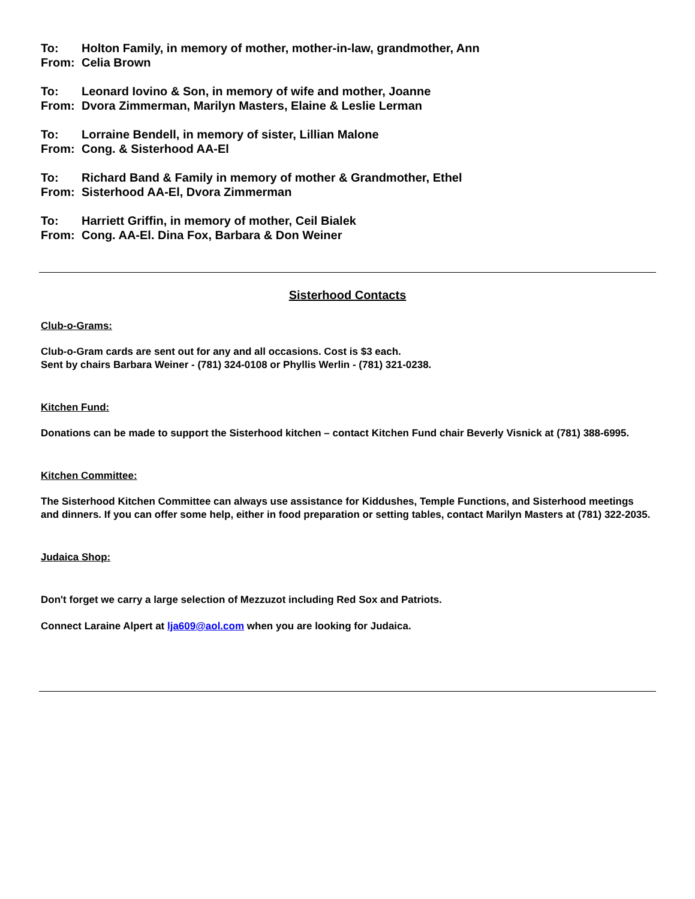To: Holton Family, in memory of mother, mother-in-law, grandmother, Ann
From: Celia Brown
To: Leonard Iovino & Son, in memory of wife and mother, Joanne
From: Dvora Zimmerman, Marilyn Masters, Elaine & Leslie Lerman
To: Lorraine Bendell, in memory of sister, Lillian Malone
From: Cong. & Sisterhood AA-El
To: Richard Band & Family in memory of mother & Grandmother, Ethel
From: Sisterhood AA-El, Dvora Zimmerman
To: Harriett Griffin, in memory of mother, Ceil Bialek
From: Cong. AA-El. Dina Fox, Barbara & Don Weiner
Sisterhood Contacts
Club-o-Grams:
Club-o-Gram cards are sent out for any and all occasions. Cost is $3 each.
Sent by chairs Barbara Weiner - (781) 324-0108 or Phyllis Werlin - (781) 321-0238.
Kitchen Fund:
Donations can be made to support the Sisterhood kitchen – contact Kitchen Fund chair Beverly Visnick at (781) 388-6995.
Kitchen Committee:
The Sisterhood Kitchen Committee can always use assistance for Kiddushes, Temple Functions, and Sisterhood meetings and dinners. If you can offer some help, either in food preparation or setting tables, contact Marilyn Masters at (781) 322-2035.
Judaica Shop:
Don't forget we carry a large selection of Mezzuzot including Red Sox and Patriots.
Connect Laraine Alpert at lja609@aol.com when you are looking for Judaica.